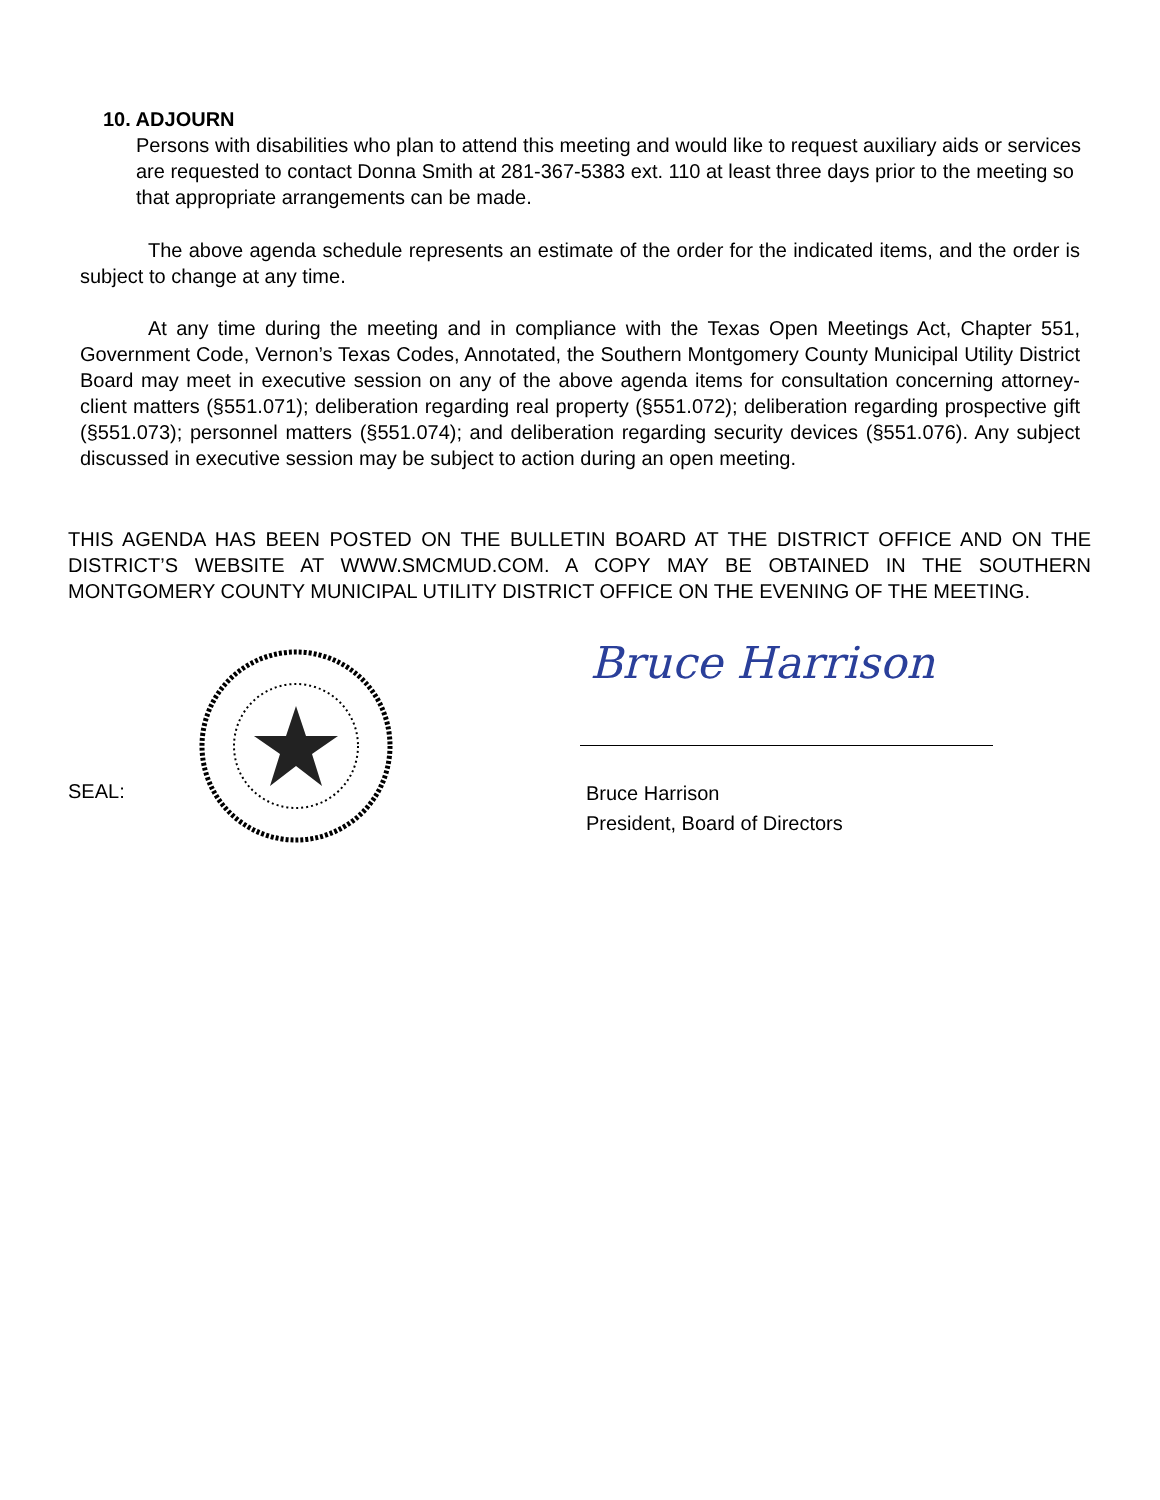10. ADJOURN
Persons with disabilities who plan to attend this meeting and would like to request auxiliary aids or services are requested to contact Donna Smith at 281-367-5383 ext. 110 at least three days prior to the meeting so that appropriate arrangements can be made.
The above agenda schedule represents an estimate of the order for the indicated items, and the order is subject to change at any time.
At any time during the meeting and in compliance with the Texas Open Meetings Act, Chapter 551, Government Code, Vernon’s Texas Codes, Annotated, the Southern Montgomery County Municipal Utility District Board may meet in executive session on any of the above agenda items for consultation concerning attorney-client matters (§551.071); deliberation regarding real property (§551.072); deliberation regarding prospective gift (§551.073); personnel matters (§551.074); and deliberation regarding security devices (§551.076). Any subject discussed in executive session may be subject to action during an open meeting.
THIS AGENDA HAS BEEN POSTED ON THE BULLETIN BOARD AT THE DISTRICT OFFICE AND ON THE DISTRICT’S WEBSITE AT WWW.SMCMUD.COM. A COPY MAY BE OBTAINED IN THE SOUTHERN MONTGOMERY COUNTY MUNICIPAL UTILITY DISTRICT OFFICE ON THE EVENING OF THE MEETING.
SEAL:
Bruce Harrison
Bruce Harrison
President, Board of Directors